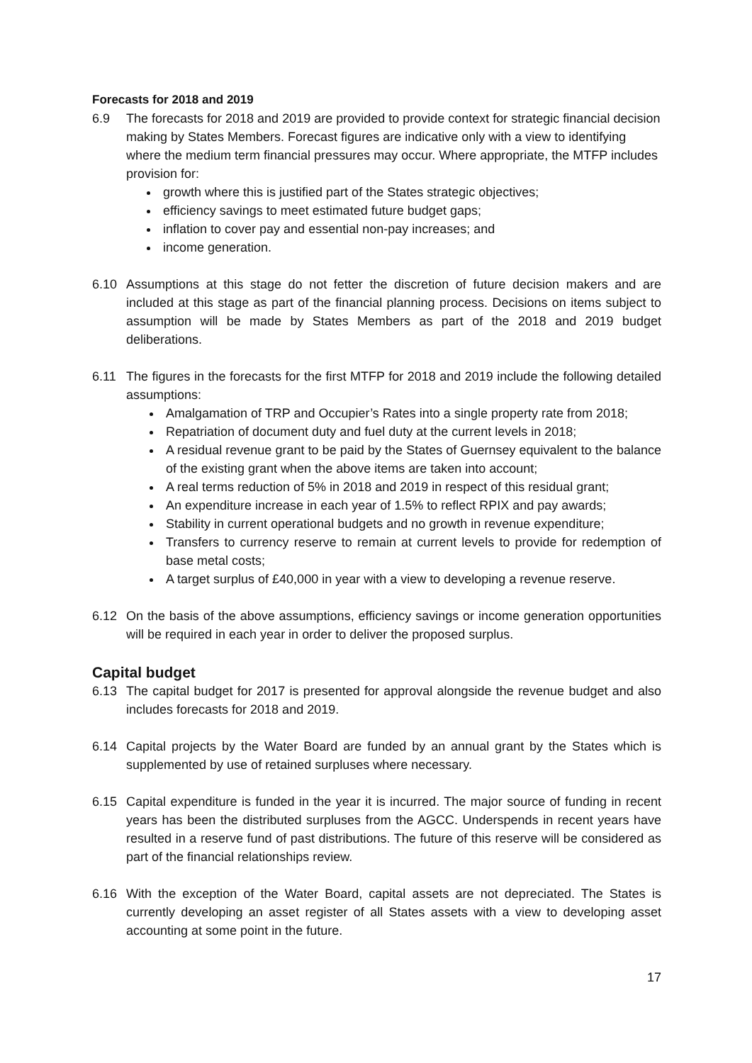Forecasts for 2018 and 2019
6.9 The forecasts for 2018 and 2019 are provided to provide context for strategic financial decision making by States Members. Forecast figures are indicative only with a view to identifying where the medium term financial pressures may occur. Where appropriate, the MTFP includes provision for:
growth where this is justified part of the States strategic objectives;
efficiency savings to meet estimated future budget gaps;
inflation to cover pay and essential non-pay increases; and
income generation.
6.10 Assumptions at this stage do not fetter the discretion of future decision makers and are included at this stage as part of the financial planning process. Decisions on items subject to assumption will be made by States Members as part of the 2018 and 2019 budget deliberations.
6.11 The figures in the forecasts for the first MTFP for 2018 and 2019 include the following detailed assumptions:
Amalgamation of TRP and Occupier’s Rates into a single property rate from 2018;
Repatriation of document duty and fuel duty at the current levels in 2018;
A residual revenue grant to be paid by the States of Guernsey equivalent to the balance of the existing grant when the above items are taken into account;
A real terms reduction of 5% in 2018 and 2019 in respect of this residual grant;
An expenditure increase in each year of 1.5% to reflect RPIX and pay awards;
Stability in current operational budgets and no growth in revenue expenditure;
Transfers to currency reserve to remain at current levels to provide for redemption of base metal costs;
A target surplus of £40,000 in year with a view to developing a revenue reserve.
6.12 On the basis of the above assumptions, efficiency savings or income generation opportunities will be required in each year in order to deliver the proposed surplus.
Capital budget
6.13 The capital budget for 2017 is presented for approval alongside the revenue budget and also includes forecasts for 2018 and 2019.
6.14 Capital projects by the Water Board are funded by an annual grant by the States which is supplemented by use of retained surpluses where necessary.
6.15 Capital expenditure is funded in the year it is incurred. The major source of funding in recent years has been the distributed surpluses from the AGCC. Underspends in recent years have resulted in a reserve fund of past distributions. The future of this reserve will be considered as part of the financial relationships review.
6.16 With the exception of the Water Board, capital assets are not depreciated. The States is currently developing an asset register of all States assets with a view to developing asset accounting at some point in the future.
17